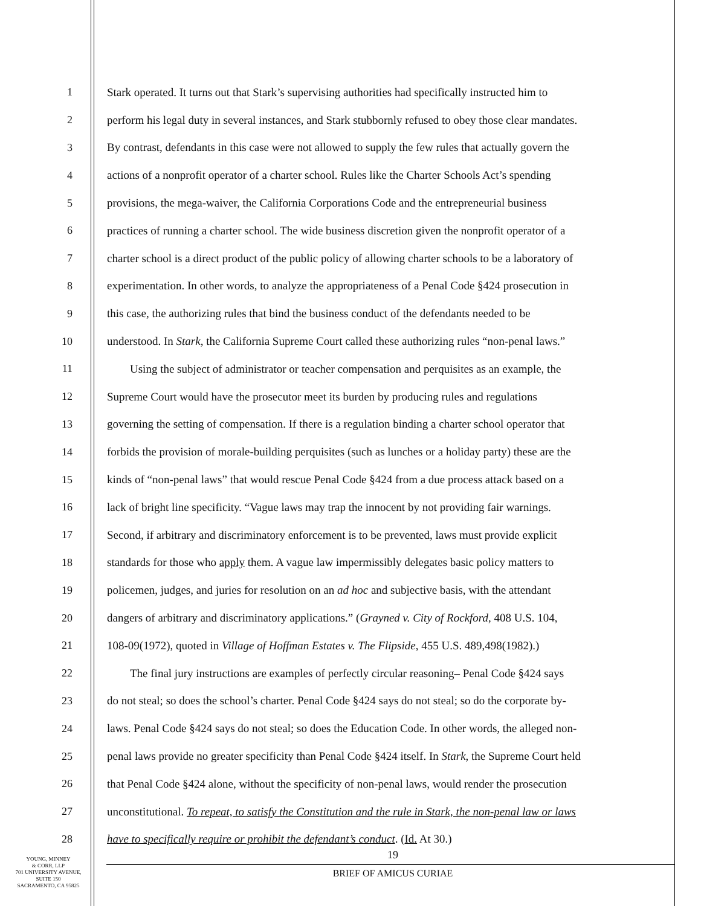1 Stark operated. It turns out that Stark’s supervising authorities had specifically instructed him to
2 perform his legal duty in several instances, and Stark stubbornly refused to obey those clear mandates.
3 By contrast, defendants in this case were not allowed to supply the few rules that actually govern the
4 actions of a nonprofit operator of a charter school. Rules like the Charter Schools Act’s spending
5 provisions, the mega-waiver, the California Corporations Code and the entrepreneurial business
6 practices of running a charter school. The wide business discretion given the nonprofit operator of a
7 charter school is a direct product of the public policy of allowing charter schools to be a laboratory of
8 experimentation. In other words, to analyze the appropriateness of a Penal Code §424 prosecution in
9 this case, the authorizing rules that bind the business conduct of the defendants needed to be
10 understood. In Stark, the California Supreme Court called these authorizing rules “non-penal laws.”
11  Using the subject of administrator or teacher compensation and perquisites as an example, the
12 Supreme Court would have the prosecutor meet its burden by producing rules and regulations
13 governing the setting of compensation. If there is a regulation binding a charter school operator that
14 forbids the provision of morale-building perquisites (such as lunches or a holiday party) these are the
15 kinds of “non-penal laws” that would rescue Penal Code §424 from a due process attack based on a
16 lack of bright line specificity. “Vague laws may trap the innocent by not providing fair warnings.
17 Second, if arbitrary and discriminatory enforcement is to be prevented, laws must provide explicit
18 standards for those who apply them. A vague law impermissibly delegates basic policy matters to
19 policemen, judges, and juries for resolution on an ad hoc and subjective basis, with the attendant
20 dangers of arbitrary and discriminatory applications.” (Grayned v. City of Rockford, 408 U.S. 104,
21 108-09(1972), quoted in Village of Hoffman Estates v. The Flipside, 455 U.S. 489,498(1982).)
22  The final jury instructions are examples of perfectly circular reasoning– Penal Code §424 says
23 do not steal; so does the school’s charter. Penal Code §424 says do not steal; so do the corporate by-
24 laws. Penal Code §424 says do not steal; so does the Education Code. In other words, the alleged non-
25 penal laws provide no greater specificity than Penal Code §424 itself. In Stark, the Supreme Court held
26 that Penal Code §424 alone, without the specificity of non-penal laws, would render the prosecution
27 unconstitutional. To repeat, to satisfy the Constitution and the rule in Stark, the non-penal law or laws
28 have to specifically require or prohibit the defendant’s conduct. (Id. At 30.)
YOUNG, MINNEY
& CORR, LLP
701 UNIVERSITY AVENUE,
SUITE 150
SACRAMENTO, CA 95825
19
BRIEF OF AMICUS CURIAE